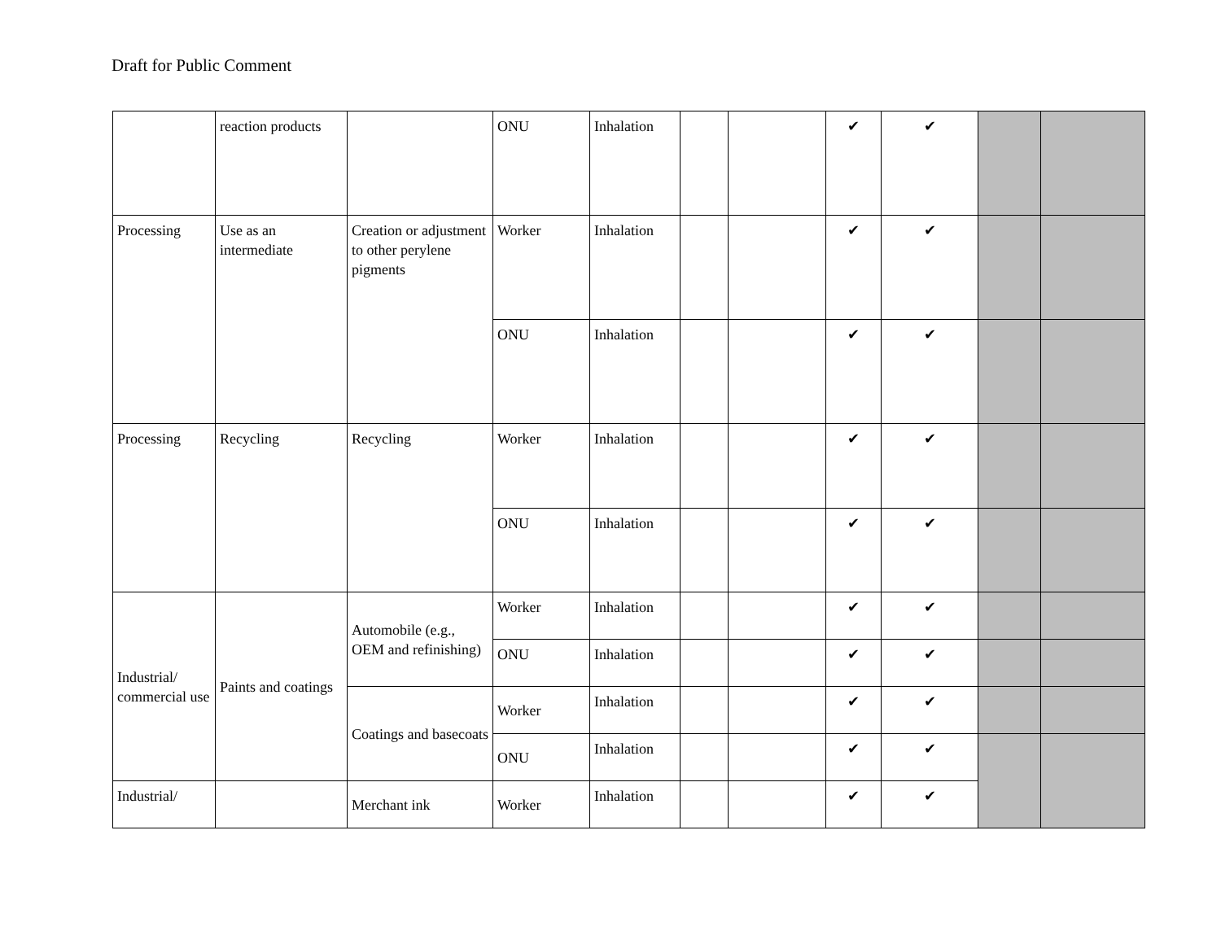Draft for Public Comment
| | reaction products | | ONU | Inhalation | | | ✔ | ✔ | | |
| Processing | Use as an intermediate | Creation or adjustment to other perylene pigments | Worker | Inhalation | | | ✔ | ✔ | | |
| | | | ONU | Inhalation | | | ✔ | ✔ | | |
| Processing | Recycling | Recycling | Worker | Inhalation | | | ✔ | ✔ | | |
| | | | ONU | Inhalation | | | ✔ | ✔ | | |
| Industrial/ commercial use | Paints and coatings | Automobile (e.g., OEM and refinishing) | Worker | Inhalation | | | ✔ | ✔ | | |
| | | | ONU | Inhalation | | | ✔ | ✔ | | |
| | | Coatings and basecoats | Worker | Inhalation | | | ✔ | ✔ | | |
| | | | ONU | Inhalation | | | ✔ | ✔ | | |
| Industrial/ | | Merchant ink | Worker | Inhalation | | | ✔ | ✔ | | |